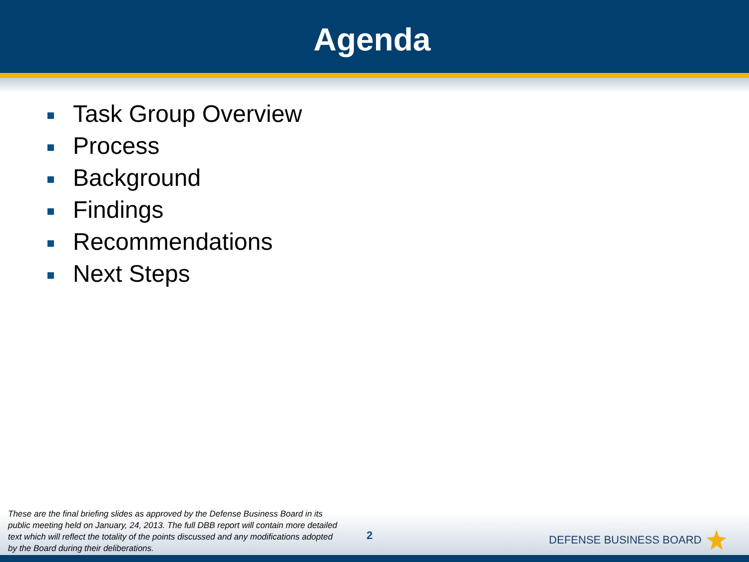Agenda
Task Group Overview
Process
Background
Findings
Recommendations
Next Steps
These are the final briefing slides as approved by the Defense Business Board in its public meeting held on January, 24, 2013. The full DBB report will contain more detailed text which will reflect the totality of the points discussed and any modifications adopted by the Board during their deliberations.
2
DEFENSE BUSINESS BOARD